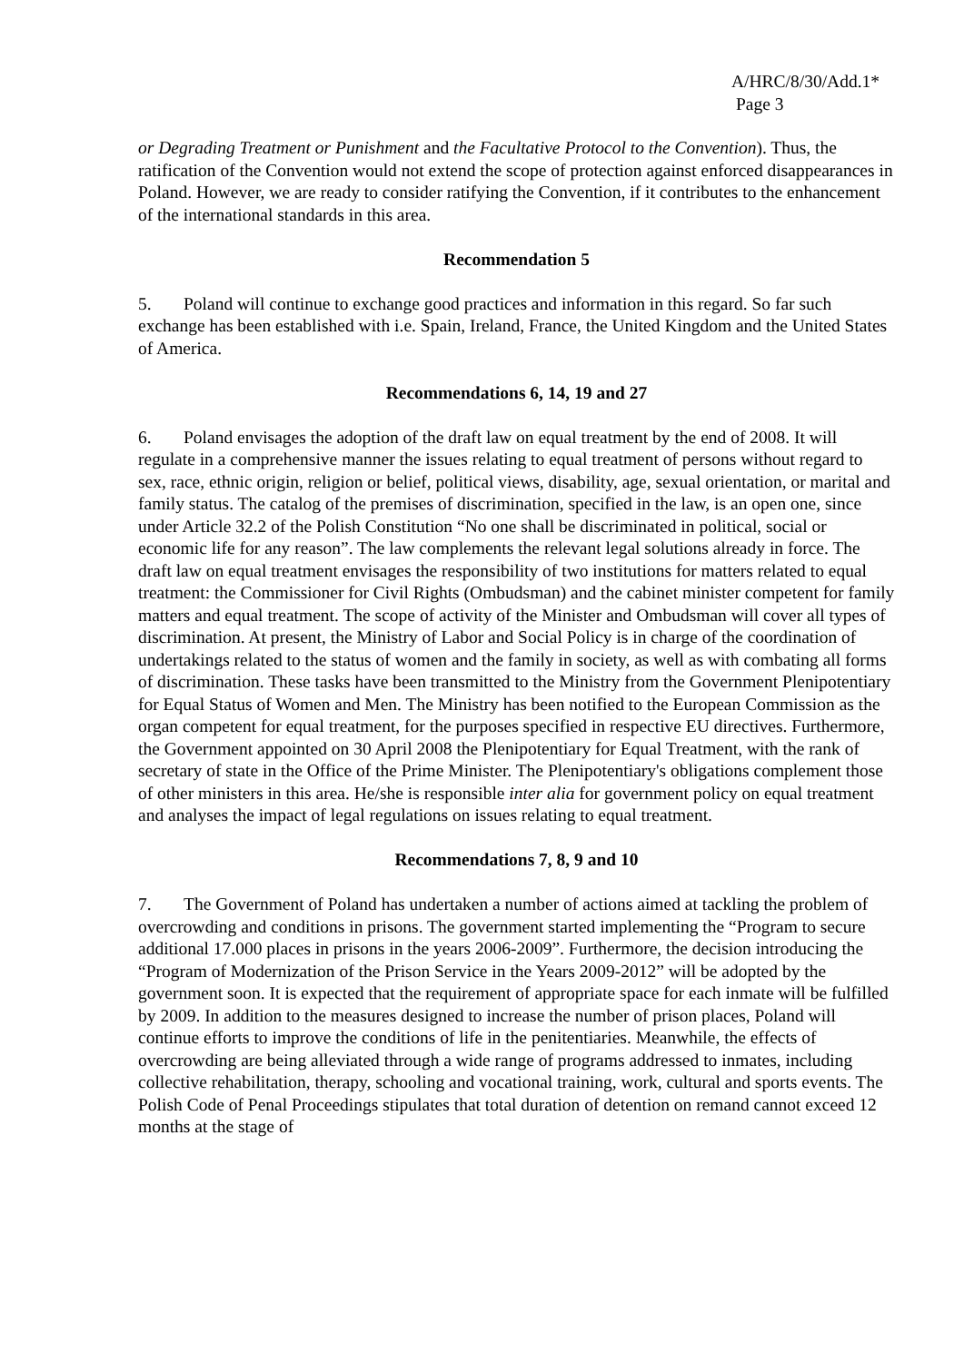A/HRC/8/30/Add.1*
Page 3
or Degrading Treatment or Punishment and the Facultative Protocol to the Convention). Thus, the ratification of the Convention would not extend the scope of protection against enforced disappearances in Poland. However, we are ready to consider ratifying the Convention, if it contributes to the enhancement of the international standards in this area.
Recommendation 5
5. Poland will continue to exchange good practices and information in this regard. So far such exchange has been established with i.e. Spain, Ireland, France, the United Kingdom and the United States of America.
Recommendations 6, 14, 19 and 27
6. Poland envisages the adoption of the draft law on equal treatment by the end of 2008. It will regulate in a comprehensive manner the issues relating to equal treatment of persons without regard to sex, race, ethnic origin, religion or belief, political views, disability, age, sexual orientation, or marital and family status. The catalog of the premises of discrimination, specified in the law, is an open one, since under Article 32.2 of the Polish Constitution “No one shall be discriminated in political, social or economic life for any reason”. The law complements the relevant legal solutions already in force. The draft law on equal treatment envisages the responsibility of two institutions for matters related to equal treatment: the Commissioner for Civil Rights (Ombudsman) and the cabinet minister competent for family matters and equal treatment. The scope of activity of the Minister and Ombudsman will cover all types of discrimination. At present, the Ministry of Labor and Social Policy is in charge of the coordination of undertakings related to the status of women and the family in society, as well as with combating all forms of discrimination. These tasks have been transmitted to the Ministry from the Government Plenipotentiary for Equal Status of Women and Men. The Ministry has been notified to the European Commission as the organ competent for equal treatment, for the purposes specified in respective EU directives. Furthermore, the Government appointed on 30 April 2008 the Plenipotentiary for Equal Treatment, with the rank of secretary of state in the Office of the Prime Minister. The Plenipotentiary's obligations complement those of other ministers in this area. He/she is responsible inter alia for government policy on equal treatment and analyses the impact of legal regulations on issues relating to equal treatment.
Recommendations 7, 8, 9 and 10
7. The Government of Poland has undertaken a number of actions aimed at tackling the problem of overcrowding and conditions in prisons. The government started implementing the “Program to secure additional 17.000 places in prisons in the years 2006-2009”. Furthermore, the decision introducing the “Program of Modernization of the Prison Service in the Years 2009-2012” will be adopted by the government soon. It is expected that the requirement of appropriate space for each inmate will be fulfilled by 2009. In addition to the measures designed to increase the number of prison places, Poland will continue efforts to improve the conditions of life in the penitentiaries. Meanwhile, the effects of overcrowding are being alleviated through a wide range of programs addressed to inmates, including collective rehabilitation, therapy, schooling and vocational training, work, cultural and sports events. The Polish Code of Penal Proceedings stipulates that total duration of detention on remand cannot exceed 12 months at the stage of